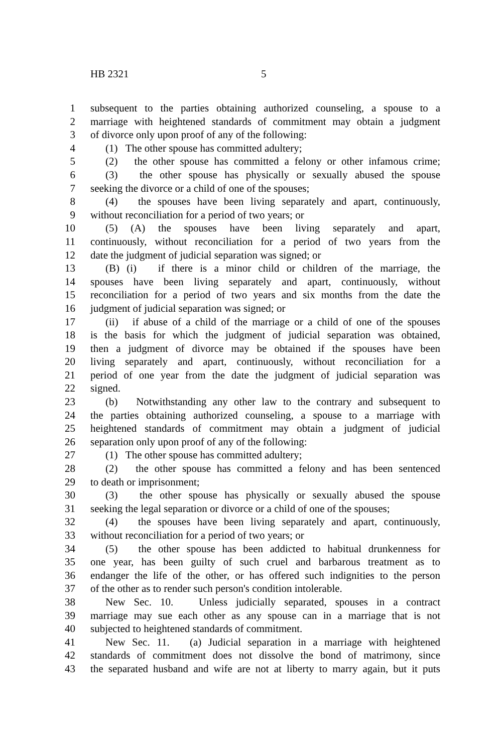HB 2321 5
1 subsequent to the parties obtaining authorized counseling, a spouse to a
2 marriage with heightened standards of commitment may obtain a judgment
3 of divorce only upon proof of any of the following:
4 (1) The other spouse has committed adultery;
5 (2) the other spouse has committed a felony or other infamous crime;
6 (3) the other spouse has physically or sexually abused the spouse
7 seeking the divorce or a child of one of the spouses;
8 (4) the spouses have been living separately and apart, continuously,
9 without reconciliation for a period of two years; or
10 (5) (A) the spouses have been living separately and apart,
11 continuously, without reconciliation for a period of two years from the
12 date the judgment of judicial separation was signed; or
13 (B) (i) if there is a minor child or children of the marriage, the
14 spouses have been living separately and apart, continuously, without
15 reconciliation for a period of two years and six months from the date the
16 judgment of judicial separation was signed; or
17 (ii) if abuse of a child of the marriage or a child of one of the spouses
18 is the basis for which the judgment of judicial separation was obtained,
19 then a judgment of divorce may be obtained if the spouses have been
20 living separately and apart, continuously, without reconciliation for a
21 period of one year from the date the judgment of judicial separation was
22 signed.
23 (b) Notwithstanding any other law to the contrary and subsequent to
24 the parties obtaining authorized counseling, a spouse to a marriage with
25 heightened standards of commitment may obtain a judgment of judicial
26 separation only upon proof of any of the following:
27 (1) The other spouse has committed adultery;
28 (2) the other spouse has committed a felony and has been sentenced
29 to death or imprisonment;
30 (3) the other spouse has physically or sexually abused the spouse
31 seeking the legal separation or divorce or a child of one of the spouses;
32 (4) the spouses have been living separately and apart, continuously,
33 without reconciliation for a period of two years; or
34 (5) the other spouse has been addicted to habitual drunkenness for
35 one year, has been guilty of such cruel and barbarous treatment as to
36 endanger the life of the other, or has offered such indignities to the person
37 of the other as to render such person's condition intolerable.
38 New Sec. 10. Unless judicially separated, spouses in a contract
39 marriage may sue each other as any spouse can in a marriage that is not
40 subjected to heightened standards of commitment.
41 New Sec. 11. (a) Judicial separation in a marriage with heightened
42 standards of commitment does not dissolve the bond of matrimony, since
43 the separated husband and wife are not at liberty to marry again, but it puts